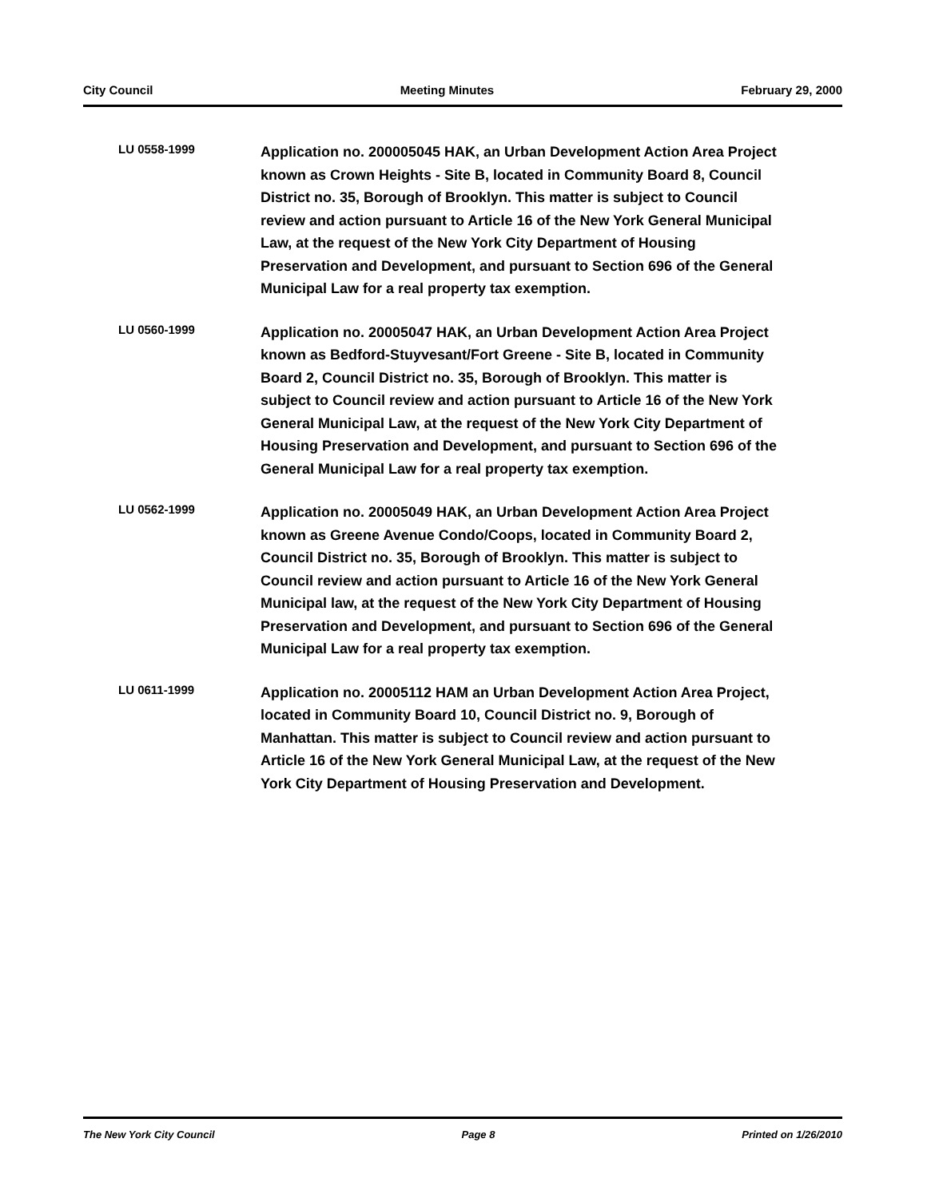City Council Meeting Minutes February 29, 2000
LU 0558-1999
Application no. 200005045 HAK, an Urban Development Action Area Project known as Crown Heights - Site B, located in Community Board 8, Council District no. 35, Borough of Brooklyn. This matter is subject to Council review and action pursuant to Article 16 of the New York General Municipal Law, at the request of the New York City Department of Housing Preservation and Development, and pursuant to Section 696 of the General Municipal Law for a real property tax exemption.
LU 0560-1999
Application no. 20005047 HAK, an Urban Development Action Area Project known as Bedford-Stuyvesant/Fort Greene - Site B, located in Community Board 2, Council District no. 35, Borough of Brooklyn. This matter is subject to Council review and action pursuant to Article 16 of the New York General Municipal Law, at the request of the New York City Department of Housing Preservation and Development, and pursuant to Section 696 of the General Municipal Law for a real property tax exemption.
LU 0562-1999
Application no. 20005049 HAK, an Urban Development Action Area Project known as Greene Avenue Condo/Coops, located in Community Board 2, Council District no. 35, Borough of Brooklyn. This matter is subject to Council review and action pursuant to Article 16 of the New York General Municipal law, at the request of the New York City Department of Housing Preservation and Development, and pursuant to Section 696 of the General Municipal Law for a real property tax exemption.
LU 0611-1999
Application no. 20005112 HAM an Urban Development Action Area Project, located in Community Board 10, Council District no. 9, Borough of Manhattan. This matter is subject to Council review and action pursuant to Article 16 of the New York General Municipal Law, at the request of the New York City Department of Housing Preservation and Development.
The New York City Council Page 8 Printed on 1/26/2010